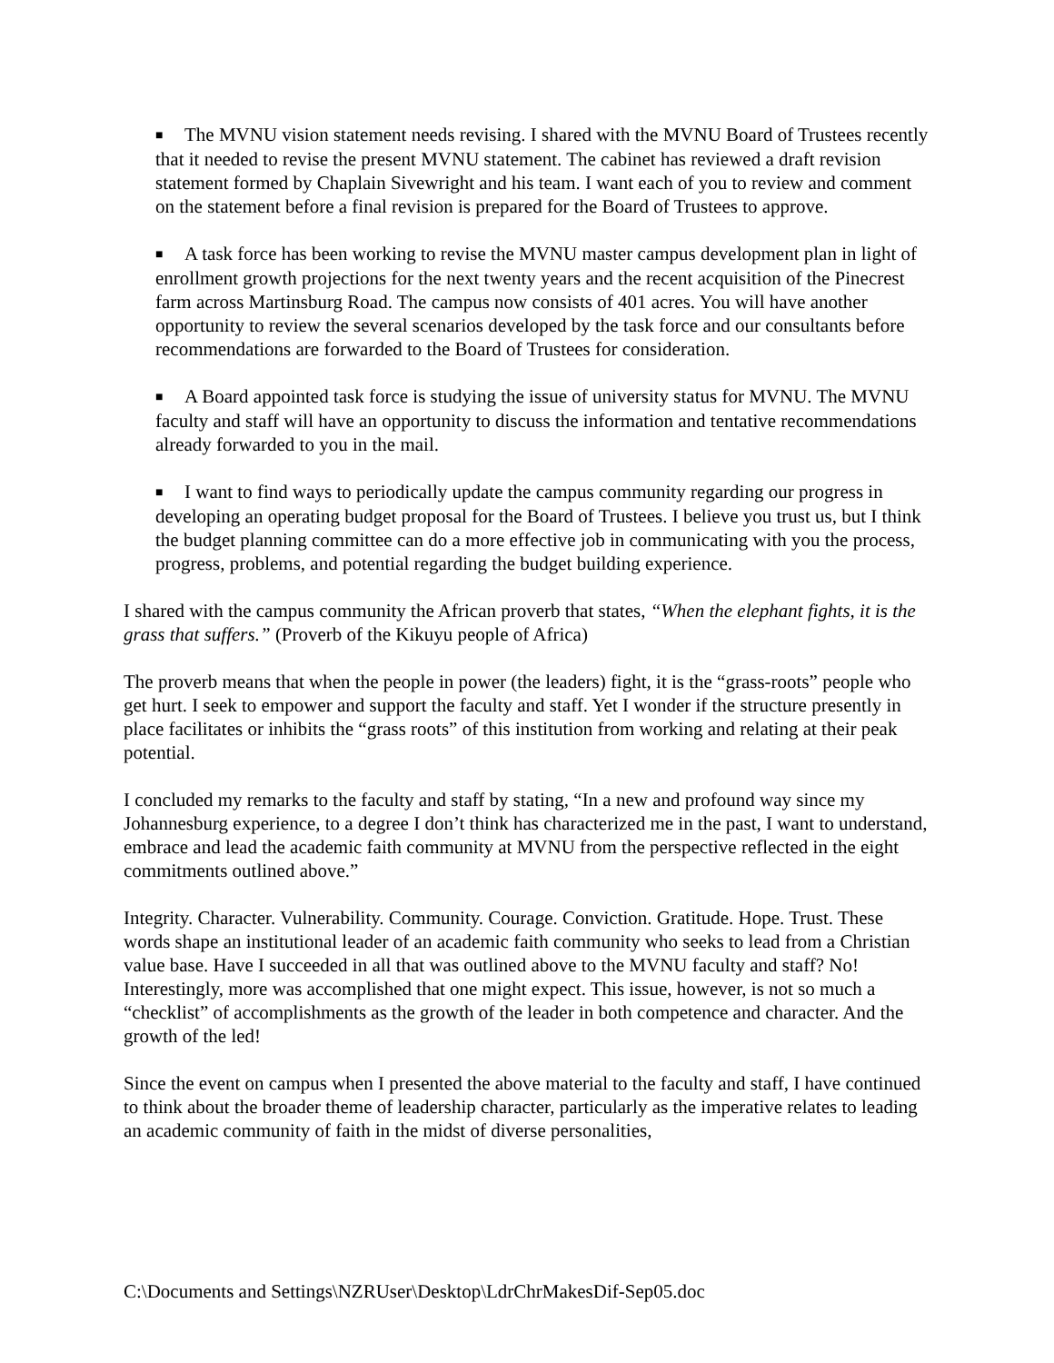■ The MVNU vision statement needs revising. I shared with the MVNU Board of Trustees recently that it needed to revise the present MVNU statement. The cabinet has reviewed a draft revision statement formed by Chaplain Sivewright and his team. I want each of you to review and comment on the statement before a final revision is prepared for the Board of Trustees to approve.
■ A task force has been working to revise the MVNU master campus development plan in light of enrollment growth projections for the next twenty years and the recent acquisition of the Pinecrest farm across Martinsburg Road. The campus now consists of 401 acres. You will have another opportunity to review the several scenarios developed by the task force and our consultants before recommendations are forwarded to the Board of Trustees for consideration.
■ A Board appointed task force is studying the issue of university status for MVNU. The MVNU faculty and staff will have an opportunity to discuss the information and tentative recommendations already forwarded to you in the mail.
■ I want to find ways to periodically update the campus community regarding our progress in developing an operating budget proposal for the Board of Trustees. I believe you trust us, but I think the budget planning committee can do a more effective job in communicating with you the process, progress, problems, and potential regarding the budget building experience.
I shared with the campus community the African proverb that states, “When the elephant fights, it is the grass that suffers.” (Proverb of the Kikuyu people of Africa)
The proverb means that when the people in power (the leaders) fight, it is the “grass-roots” people who get hurt. I seek to empower and support the faculty and staff. Yet I wonder if the structure presently in place facilitates or inhibits the “grass roots” of this institution from working and relating at their peak potential.
I concluded my remarks to the faculty and staff by stating, “In a new and profound way since my Johannesburg experience, to a degree I don’t think has characterized me in the past, I want to understand, embrace and lead the academic faith community at MVNU from the perspective reflected in the eight commitments outlined above.”
Integrity. Character. Vulnerability. Community. Courage. Conviction. Gratitude. Hope. Trust. These words shape an institutional leader of an academic faith community who seeks to lead from a Christian value base. Have I succeeded in all that was outlined above to the MVNU faculty and staff? No! Interestingly, more was accomplished that one might expect. This issue, however, is not so much a “checklist” of accomplishments as the growth of the leader in both competence and character. And the growth of the led!
Since the event on campus when I presented the above material to the faculty and staff, I have continued to think about the broader theme of leadership character, particularly as the imperative relates to leading an academic community of faith in the midst of diverse personalities,
C:\Documents and Settings\NZRUser\Desktop\LdrChrMakesDif-Sep05.doc